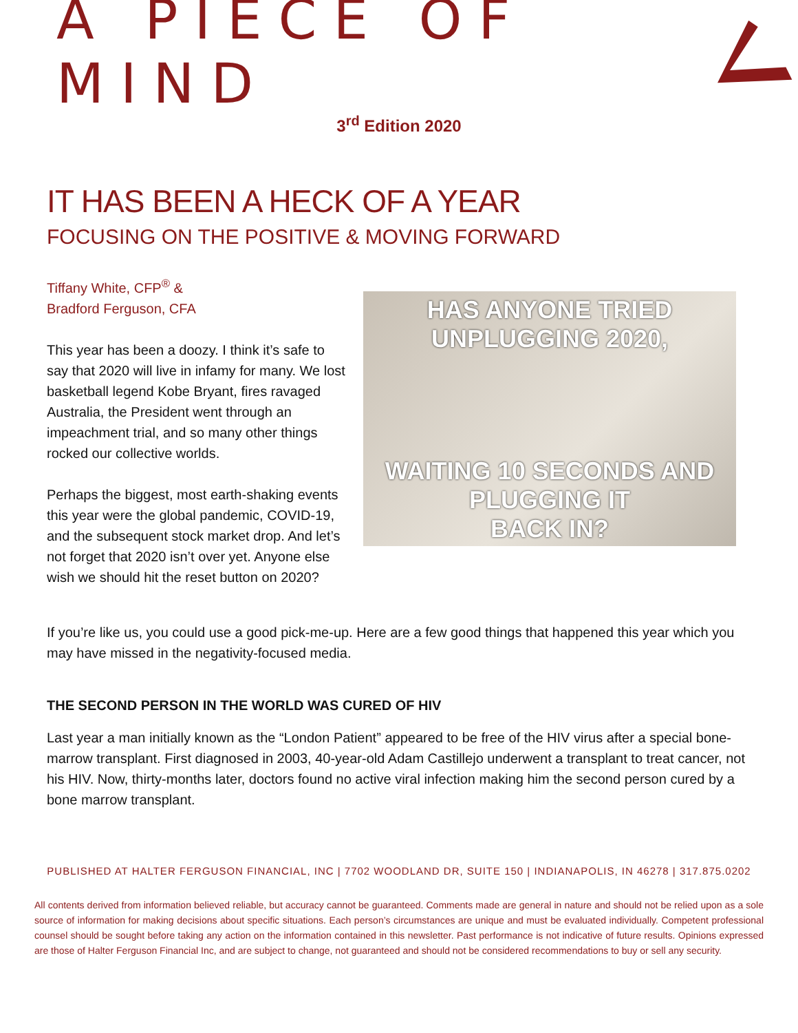A PIECE OF MIND
3<sup>rd</sup> Edition 2020
IT HAS BEEN A HECK OF A YEAR
FOCUSING ON THE POSITIVE & MOVING FORWARD
Tiffany White, CFP<sup>®</sup> &
Bradford Ferguson, CFA
This year has been a doozy. I think it’s safe to say that 2020 will live in infamy for many. We lost basketball legend Kobe Bryant, fires ravaged Australia, the President went through an impeachment trial, and so many other things rocked our collective worlds.
Perhaps the biggest, most earth-shaking events this year were the global pandemic, COVID-19, and the subsequent stock market drop. And let’s not forget that 2020 isn’t over yet. Anyone else wish we should hit the reset button on 2020?
HAS ANYONE TRIED UNPLUGGING 2020,
WAITING 10 SECONDS AND PLUGGING IT
BACK IN?
If you’re like us, you could use a good pick-me-up. Here are a few good things that happened this year which you may have missed in the negativity-focused media.
THE SECOND PERSON IN THE WORLD WAS CURED OF HIV
Last year a man initially known as the “London Patient” appeared to be free of the HIV virus after a special bone-marrow transplant. First diagnosed in 2003, 40-year-old Adam Castillejo underwent a transplant to treat cancer, not his HIV. Now, thirty-months later, doctors found no active viral infection making him the second person cured by a bone marrow transplant.
PUBLISHED AT HALTER FERGUSON FINANCIAL, INC | 7702 WOODLAND DR, SUITE 150 | INDIANAPOLIS, IN 46278 | 317.875.0202
All contents derived from information believed reliable, but accuracy cannot be guaranteed. Comments made are general in nature and should not be relied upon as a sole source of information for making decisions about specific situations. Each person’s circumstances are unique and must be evaluated individually. Competent professional counsel should be sought before taking any action on the information contained in this newsletter. Past performance is not indicative of future results. Opinions expressed are those of Halter Ferguson Financial Inc, and are subject to change, not guaranteed and should not be considered recommendations to buy or sell any security.